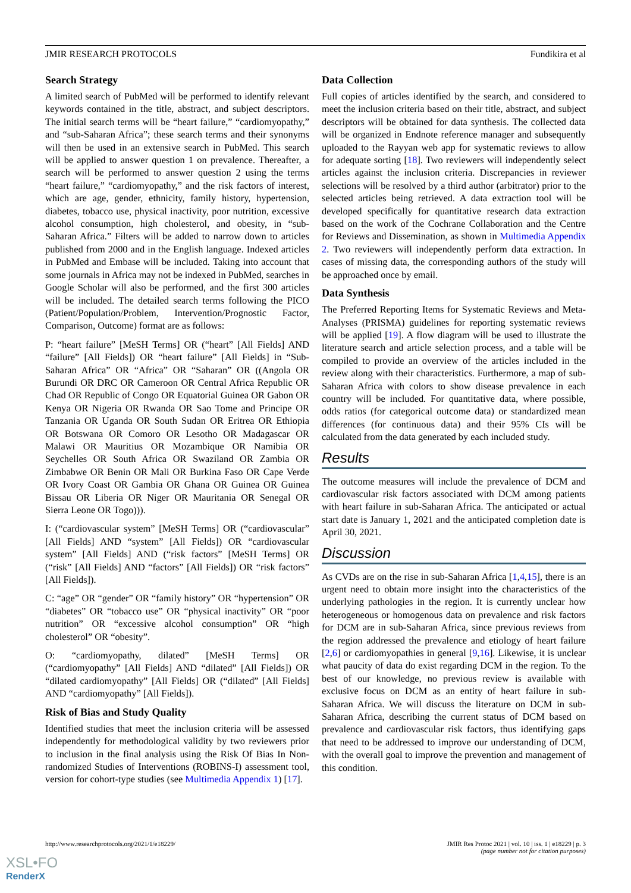JMIR RESEARCH PROTOCOLS Fundikira et al
Search Strategy
A limited search of PubMed will be performed to identify relevant keywords contained in the title, abstract, and subject descriptors. The initial search terms will be “heart failure,” “cardiomyopathy,” and “sub-Saharan Africa”; these search terms and their synonyms will then be used in an extensive search in PubMed. This search will be applied to answer question 1 on prevalence. Thereafter, a search will be performed to answer question 2 using the terms “heart failure,” “cardiomyopathy,” and the risk factors of interest, which are age, gender, ethnicity, family history, hypertension, diabetes, tobacco use, physical inactivity, poor nutrition, excessive alcohol consumption, high cholesterol, and obesity, in “sub-Saharan Africa.” Filters will be added to narrow down to articles published from 2000 and in the English language. Indexed articles in PubMed and Embase will be included. Taking into account that some journals in Africa may not be indexed in PubMed, searches in Google Scholar will also be performed, and the first 300 articles will be included. The detailed search terms following the PICO (Patient/Population/Problem, Intervention/Prognostic Factor, Comparison, Outcome) format are as follows:
P: “heart failure” [MeSH Terms] OR (“heart” [All Fields] AND “failure” [All Fields]) OR “heart failure” [All Fields] in “Sub-Saharan Africa” OR “Africa” OR “Saharan” OR ((Angola OR Burundi OR DRC OR Cameroon OR Central Africa Republic OR Chad OR Republic of Congo OR Equatorial Guinea OR Gabon OR Kenya OR Nigeria OR Rwanda OR Sao Tome and Principe OR Tanzania OR Uganda OR South Sudan OR Eritrea OR Ethiopia OR Botswana OR Comoro OR Lesotho OR Madagascar OR Malawi OR Mauritius OR Mozambique OR Namibia OR Seychelles OR South Africa OR Swaziland OR Zambia OR Zimbabwe OR Benin OR Mali OR Burkina Faso OR Cape Verde OR Ivory Coast OR Gambia OR Ghana OR Guinea OR Guinea Bissau OR Liberia OR Niger OR Mauritania OR Senegal OR Sierra Leone OR Togo))).
I: (“cardiovascular system” [MeSH Terms] OR (“cardiovascular” [All Fields] AND “system” [All Fields]) OR “cardiovascular system” [All Fields] AND (“risk factors” [MeSH Terms] OR (“risk” [All Fields] AND “factors” [All Fields]) OR “risk factors” [All Fields]).
C: “age” OR “gender” OR “family history” OR “hypertension” OR “diabetes” OR “tobacco use” OR “physical inactivity” OR “poor nutrition” OR “excessive alcohol consumption” OR “high cholesterol” OR “obesity”.
O: “cardiomyopathy, dilated” [MeSH Terms] OR (“cardiomyopathy” [All Fields] AND “dilated” [All Fields]) OR “dilated cardiomyopathy” [All Fields] OR (“dilated” [All Fields] AND “cardiomyopathy” [All Fields]).
Risk of Bias and Study Quality
Identified studies that meet the inclusion criteria will be assessed independently for methodological validity by two reviewers prior to inclusion in the final analysis using the Risk Of Bias In Non-randomized Studies of Interventions (ROBINS-I) assessment tool, version for cohort-type studies (see Multimedia Appendix 1) [17].
Data Collection
Full copies of articles identified by the search, and considered to meet the inclusion criteria based on their title, abstract, and subject descriptors will be obtained for data synthesis. The collected data will be organized in Endnote reference manager and subsequently uploaded to the Rayyan web app for systematic reviews to allow for adequate sorting [18]. Two reviewers will independently select articles against the inclusion criteria. Discrepancies in reviewer selections will be resolved by a third author (arbitrator) prior to the selected articles being retrieved. A data extraction tool will be developed specifically for quantitative research data extraction based on the work of the Cochrane Collaboration and the Centre for Reviews and Dissemination, as shown in Multimedia Appendix 2. Two reviewers will independently perform data extraction. In cases of missing data, the corresponding authors of the study will be approached once by email.
Data Synthesis
The Preferred Reporting Items for Systematic Reviews and Meta-Analyses (PRISMA) guidelines for reporting systematic reviews will be applied [19]. A flow diagram will be used to illustrate the literature search and article selection process, and a table will be compiled to provide an overview of the articles included in the review along with their characteristics. Furthermore, a map of sub-Saharan Africa with colors to show disease prevalence in each country will be included. For quantitative data, where possible, odds ratios (for categorical outcome data) or standardized mean differences (for continuous data) and their 95% CIs will be calculated from the data generated by each included study.
Results
The outcome measures will include the prevalence of DCM and cardiovascular risk factors associated with DCM among patients with heart failure in sub-Saharan Africa. The anticipated or actual start date is January 1, 2021 and the anticipated completion date is April 30, 2021.
Discussion
As CVDs are on the rise in sub-Saharan Africa [1,4,15], there is an urgent need to obtain more insight into the characteristics of the underlying pathologies in the region. It is currently unclear how heterogeneous or homogenous data on prevalence and risk factors for DCM are in sub-Saharan Africa, since previous reviews from the region addressed the prevalence and etiology of heart failure [2,6] or cardiomyopathies in general [9,16]. Likewise, it is unclear what paucity of data do exist regarding DCM in the region. To the best of our knowledge, no previous review is available with exclusive focus on DCM as an entity of heart failure in sub-Saharan Africa. We will discuss the literature on DCM in sub-Saharan Africa, describing the current status of DCM based on prevalence and cardiovascular risk factors, thus identifying gaps that need to be addressed to improve our understanding of DCM, with the overall goal to improve the prevention and management of this condition.
http://www.researchprotocols.org/2021/1/e18229/
JMIR Res Protoc 2021 | vol. 10 | iss. 1 | e18229 | p. 3
(page number not for citation purposes)
XSL•FO
RenderX